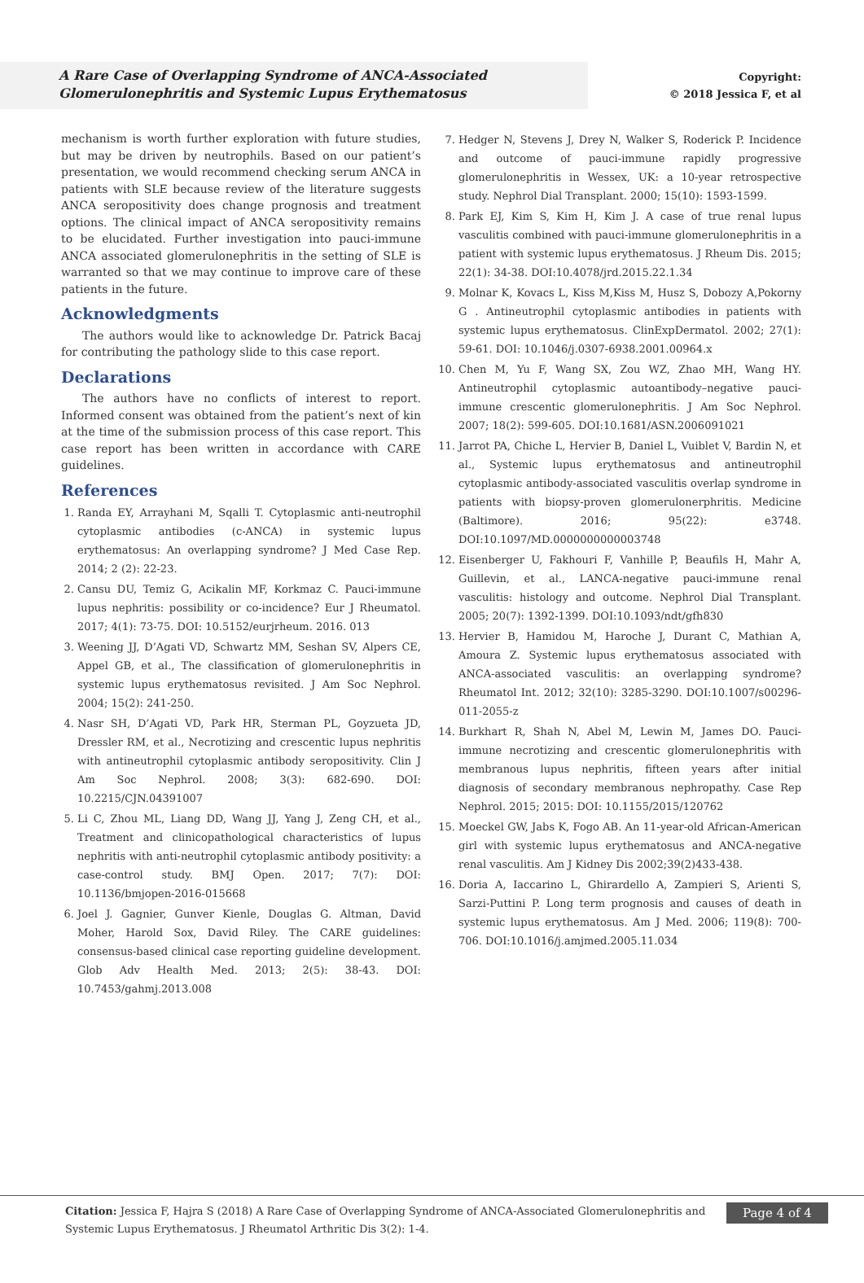A Rare Case of Overlapping Syndrome of ANCA-Associated Glomerulonephritis and Systemic Lupus Erythematosus
Copyright:
© 2018 Jessica F, et al
mechanism is worth further exploration with future studies, but may be driven by neutrophils. Based on our patient’s presentation, we would recommend checking serum ANCA in patients with SLE because review of the literature suggests ANCA seropositivity does change prognosis and treatment options. The clinical impact of ANCA seropositivity remains to be elucidated. Further investigation into pauci-immune ANCA associated glomerulonephritis in the setting of SLE is warranted so that we may continue to improve care of these patients in the future.
Acknowledgments
The authors would like to acknowledge Dr. Patrick Bacaj for contributing the pathology slide to this case report.
Declarations
The authors have no conflicts of interest to report. Informed consent was obtained from the patient’s next of kin at the time of the submission process of this case report. This case report has been written in accordance with CARE guidelines.
References
1. Randa EY, Arrayhani M, Sqalli T. Cytoplasmic anti-neutrophil cytoplasmic antibodies (c-ANCA) in systemic lupus erythematosus: An overlapping syndrome? J Med Case Rep. 2014; 2 (2): 22-23.
2. Cansu DU, Temiz G, Acikalin MF, Korkmaz C. Pauci-immune lupus nephritis: possibility or co-incidence? Eur J Rheumatol. 2017; 4(1): 73-75. DOI: 10.5152/eurjrheum. 2016. 013
3. Weening JJ, D’Agati VD, Schwartz MM, Seshan SV, Alpers CE, Appel GB, et al., The classification of glomerulonephritis in systemic lupus erythematosus revisited. J Am Soc Nephrol. 2004; 15(2): 241-250.
4. Nasr SH, D’Agati VD, Park HR, Sterman PL, Goyzueta JD, Dressler RM, et al., Necrotizing and crescentic lupus nephritis with antineutrophil cytoplasmic antibody seropositivity. Clin J Am Soc Nephrol. 2008; 3(3): 682-690. DOI: 10.2215/CJN.04391007
5. Li C, Zhou ML, Liang DD, Wang JJ, Yang J, Zeng CH, et al., Treatment and clinicopathological characteristics of lupus nephritis with anti-neutrophil cytoplasmic antibody positivity: a case-control study. BMJ Open. 2017; 7(7): DOI: 10.1136/bmjopen-2016-015668
6. Joel J. Gagnier, Gunver Kienle, Douglas G. Altman, David Moher, Harold Sox, David Riley. The CARE guidelines: consensus-based clinical case reporting guideline development. Glob Adv Health Med. 2013; 2(5): 38-43. DOI: 10.7453/gahmj.2013.008
7. Hedger N, Stevens J, Drey N, Walker S, Roderick P. Incidence and outcome of pauci-immune rapidly progressive glomerulonephritis in Wessex, UK: a 10-year retrospective study. Nephrol Dial Transplant. 2000; 15(10): 1593-1599.
8. Park EJ, Kim S, Kim H, Kim J. A case of true renal lupus vasculitis combined with pauci-immune glomerulonephritis in a patient with systemic lupus erythematosus. J Rheum Dis. 2015; 22(1): 34-38. DOI:10.4078/jrd.2015.22.1.34
9. Molnar K, Kovacs L, Kiss M,Kiss M, Husz S, Dobozy A,Pokorny G . Antineutrophil cytoplasmic antibodies in patients with systemic lupus erythematosus. ClinExpDermatol. 2002; 27(1): 59-61. DOI: 10.1046/j.0307-6938.2001.00964.x
10. Chen M, Yu F, Wang SX, Zou WZ, Zhao MH, Wang HY. Antineutrophil cytoplasmic autoantibody–negative pauci-immune crescentic glomerulonephritis. J Am Soc Nephrol. 2007; 18(2): 599-605. DOI:10.1681/ASN.2006091021
11. Jarrot PA, Chiche L, Hervier B, Daniel L, Vuiblet V, Bardin N, et al., Systemic lupus erythematosus and antineutrophil cytoplasmic antibody-associated vasculitis overlap syndrome in patients with biopsy-proven glomerulonerphritis. Medicine (Baltimore). 2016; 95(22): e3748. DOI:10.1097/MD.0000000000003748
12. Eisenberger U, Fakhouri F, Vanhille P, Beaufils H, Mahr A, Guillevin, et al., LANCA-negative pauci-immune renal vasculitis: histology and outcome. Nephrol Dial Transplant. 2005; 20(7): 1392-1399. DOI:10.1093/ndt/gfh830
13. Hervier B, Hamidou M, Haroche J, Durant C, Mathian A, Amoura Z. Systemic lupus erythematosus associated with ANCA-associated vasculitis: an overlapping syndrome? Rheumatol Int. 2012; 32(10): 3285-3290. DOI:10.1007/s00296-011-2055-z
14. Burkhart R, Shah N, Abel M, Lewin M, James DO. Pauci-immune necrotizing and crescentic glomerulonephritis with membranous lupus nephritis, fifteen years after initial diagnosis of secondary membranous nephropathy. Case Rep Nephrol. 2015; 2015: DOI: 10.1155/2015/120762
15. Moeckel GW, Jabs K, Fogo AB. An 11-year-old African-American girl with systemic lupus erythematosus and ANCA-negative renal vasculitis. Am J Kidney Dis 2002;39(2)433-438.
16. Doria A, Iaccarino L, Ghirardello A, Zampieri S, Arienti S, Sarzi-Puttini P. Long term prognosis and causes of death in systemic lupus erythematosus. Am J Med. 2006; 119(8): 700-706. DOI:10.1016/j.amjmed.2005.11.034
Citation: Jessica F, Hajra S (2018) A Rare Case of Overlapping Syndrome of ANCA-Associated Glomerulonephritis and Systemic Lupus Erythematosus. J Rheumatol Arthritic Dis 3(2): 1-4.
Page 4 of 4